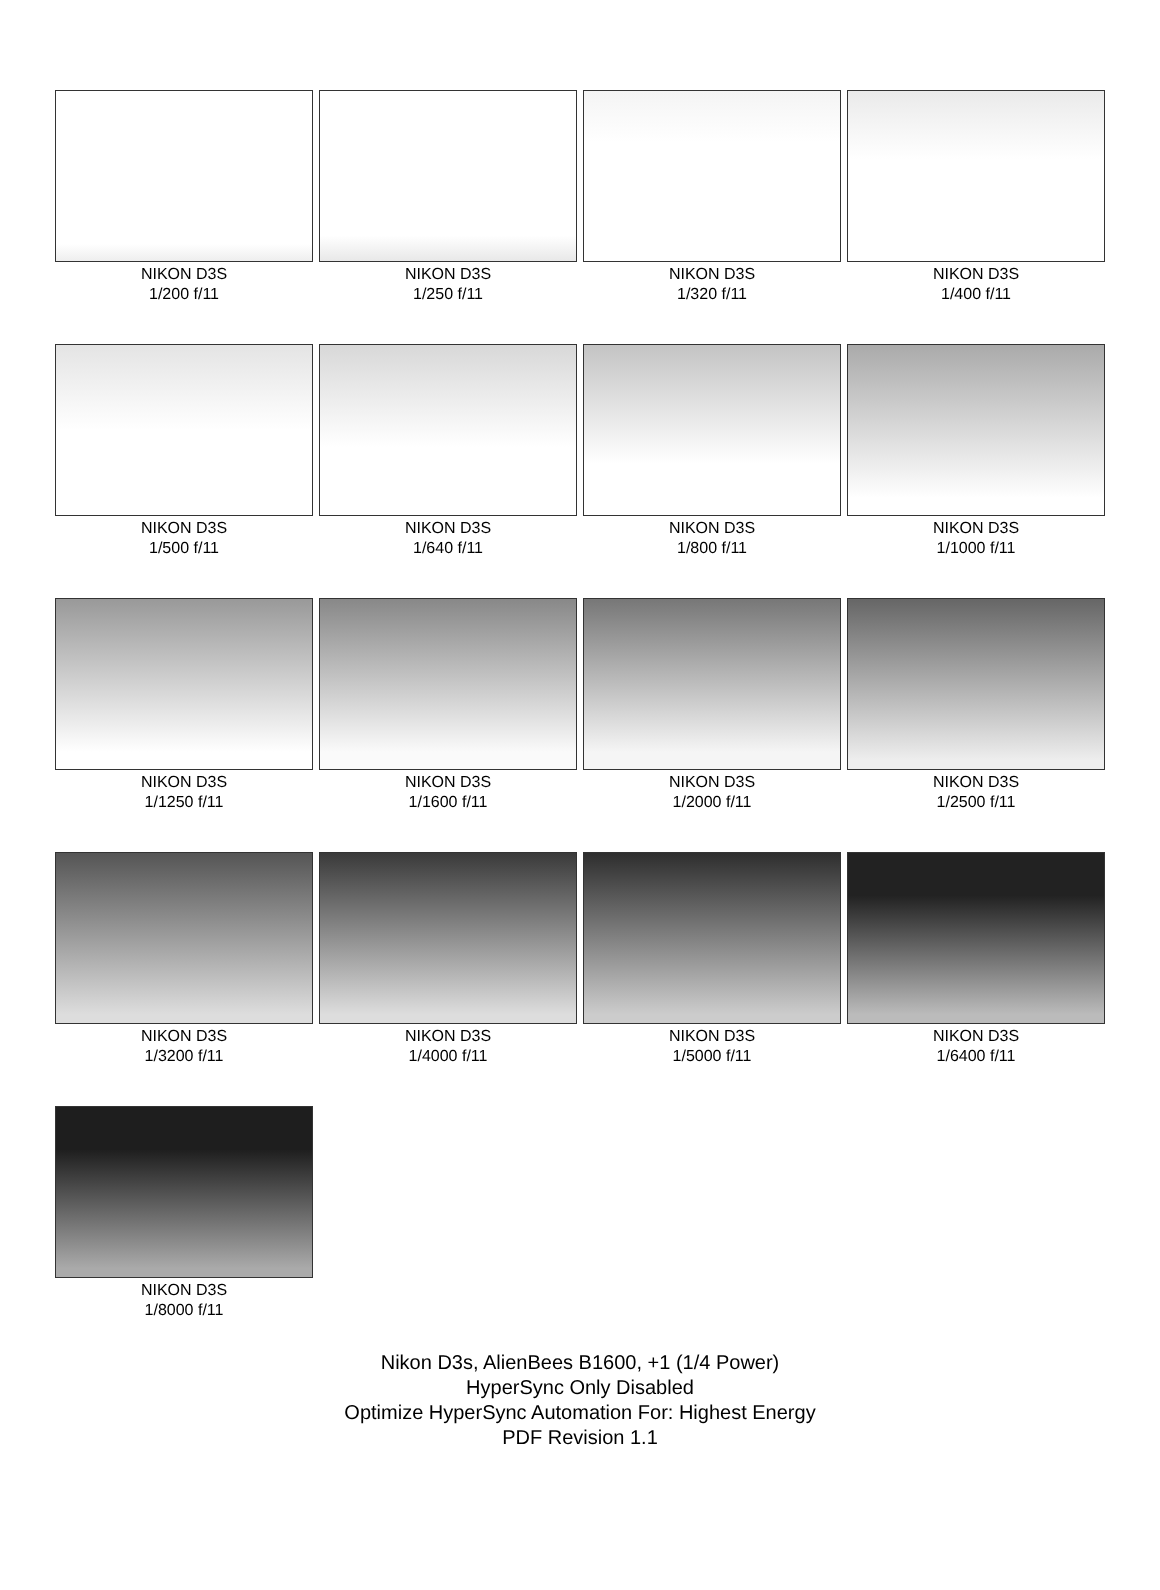NIKON D3S
1/200 f/11
NIKON D3S
1/250 f/11
NIKON D3S
1/320 f/11
NIKON D3S
1/400 f/11
NIKON D3S
1/500 f/11
NIKON D3S
1/640 f/11
NIKON D3S
1/800 f/11
NIKON D3S
1/1000 f/11
NIKON D3S
1/1250 f/11
NIKON D3S
1/1600 f/11
NIKON D3S
1/2000 f/11
NIKON D3S
1/2500 f/11
NIKON D3S
1/3200 f/11
NIKON D3S
1/4000 f/11
NIKON D3S
1/5000 f/11
NIKON D3S
1/6400 f/11
NIKON D3S
1/8000 f/11
Nikon D3s, AlienBees B1600, +1 (1/4 Power)
HyperSync Only Disabled
Optimize HyperSync Automation For: Highest Energy
PDF Revision 1.1